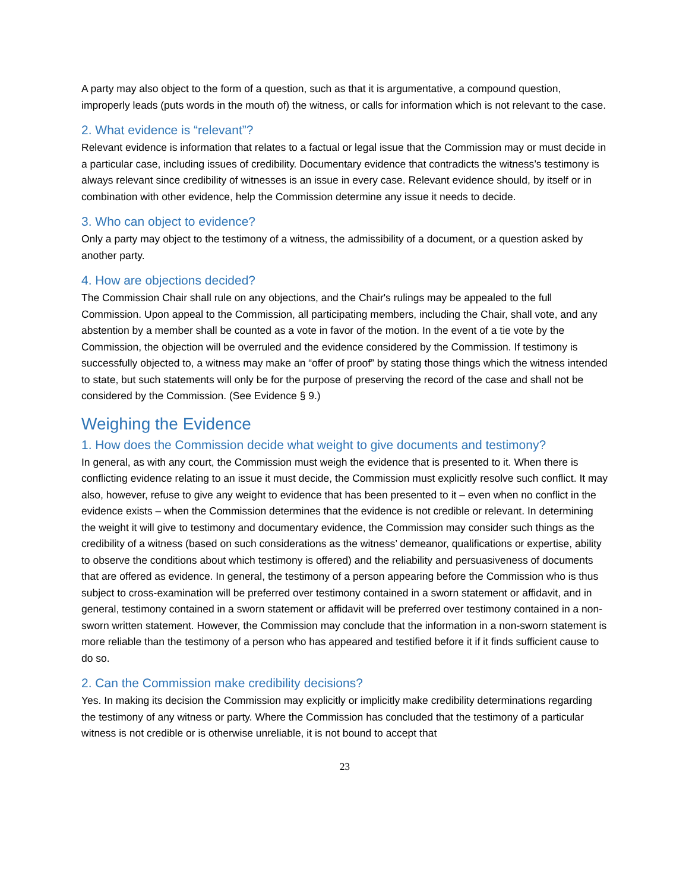A party may also object to the form of a question, such as that it is argumentative, a compound question, improperly leads (puts words in the mouth of) the witness, or calls for information which is not relevant to the case.
2. What evidence is “relevant”?
Relevant evidence is information that relates to a factual or legal issue that the Commission may or must decide in a particular case, including issues of credibility. Documentary evidence that contradicts the witness’s testimony is always relevant since credibility of witnesses is an issue in every case. Relevant evidence should, by itself or in combination with other evidence, help the Commission determine any issue it needs to decide.
3. Who can object to evidence?
Only a party may object to the testimony of a witness, the admissibility of a document, or a question asked by another party.
4. How are objections decided?
The Commission Chair shall rule on any objections, and the Chair's rulings may be appealed to the full Commission. Upon appeal to the Commission, all participating members, including the Chair, shall vote, and any abstention by a member shall be counted as a vote in favor of the motion. In the event of a tie vote by the Commission, the objection will be overruled and the evidence considered by the Commission. If testimony is successfully objected to, a witness may make an “offer of proof” by stating those things which the witness intended to state, but such statements will only be for the purpose of preserving the record of the case and shall not be considered by the Commission. (See Evidence § 9.)
Weighing the Evidence
1. How does the Commission decide what weight to give documents and testimony?
In general, as with any court, the Commission must weigh the evidence that is presented to it. When there is conflicting evidence relating to an issue it must decide, the Commission must explicitly resolve such conflict. It may also, however, refuse to give any weight to evidence that has been presented to it – even when no conflict in the evidence exists – when the Commission determines that the evidence is not credible or relevant. In determining the weight it will give to testimony and documentary evidence, the Commission may consider such things as the credibility of a witness (based on such considerations as the witness’ demeanor, qualifications or expertise, ability to observe the conditions about which testimony is offered) and the reliability and persuasiveness of documents that are offered as evidence. In general, the testimony of a person appearing before the Commission who is thus subject to cross-examination will be preferred over testimony contained in a sworn statement or affidavit, and in general, testimony contained in a sworn statement or affidavit will be preferred over testimony contained in a non-sworn written statement. However, the Commission may conclude that the information in a non-sworn statement is more reliable than the testimony of a person who has appeared and testified before it if it finds sufficient cause to do so.
2. Can the Commission make credibility decisions?
Yes. In making its decision the Commission may explicitly or implicitly make credibility determinations regarding the testimony of any witness or party. Where the Commission has concluded that the testimony of a particular witness is not credible or is otherwise unreliable, it is not bound to accept that
23